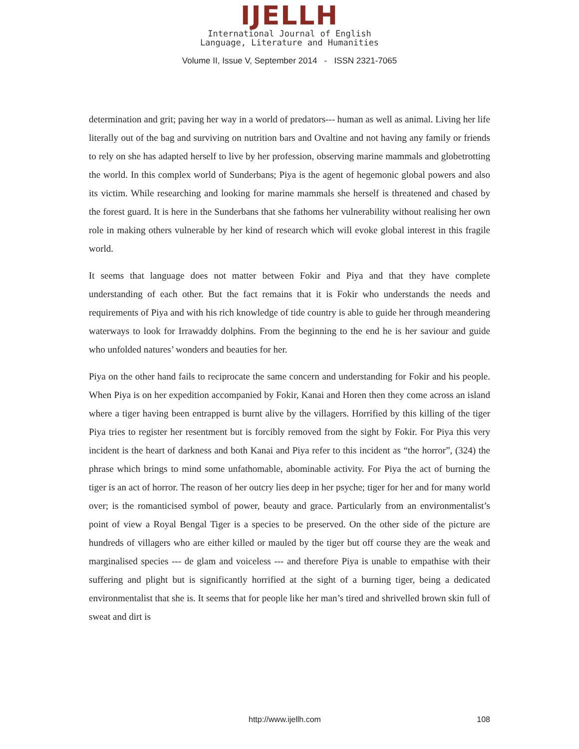IJELLH
International Journal of English
Language, Literature and Humanities
Volume II, Issue V, September 2014 - ISSN 2321-7065
determination and grit; paving her way in a world of predators--- human as well as animal. Living her life literally out of the bag and surviving on nutrition bars and Ovaltine and not having any family or friends to rely on she has adapted herself to live by her profession, observing marine mammals and globetrotting the world. In this complex world of Sunderbans; Piya is the agent of hegemonic global powers and also its victim. While researching and looking for marine mammals she herself is threatened and chased by the forest guard. It is here in the Sunderbans that she fathoms her vulnerability without realising her own role in making others vulnerable by her kind of research which will evoke global interest in this fragile world.
It seems that language does not matter between Fokir and Piya and that they have complete understanding of each other. But the fact remains that it is Fokir who understands the needs and requirements of Piya and with his rich knowledge of tide country is able to guide her through meandering waterways to look for Irrawaddy dolphins. From the beginning to the end he is her saviour and guide who unfolded natures’ wonders and beauties for her.
Piya on the other hand fails to reciprocate the same concern and understanding for Fokir and his people. When Piya is on her expedition accompanied by Fokir, Kanai and Horen then they come across an island where a tiger having been entrapped is burnt alive by the villagers. Horrified by this killing of the tiger Piya tries to register her resentment but is forcibly removed from the sight by Fokir. For Piya this very incident is the heart of darkness and both Kanai and Piya refer to this incident as “the horror”, (324) the phrase which brings to mind some unfathomable, abominable activity. For Piya the act of burning the tiger is an act of horror. The reason of her outcry lies deep in her psyche; tiger for her and for many world over; is the romanticised symbol of power, beauty and grace. Particularly from an environmentalist’s point of view a Royal Bengal Tiger is a species to be preserved. On the other side of the picture are hundreds of villagers who are either killed or mauled by the tiger but off course they are the weak and marginalised species --- de glam and voiceless --- and therefore Piya is unable to empathise with their suffering and plight but is significantly horrified at the sight of a burning tiger, being a dedicated environmentalist that she is. It seems that for people like her man’s tired and shrivelled brown skin full of sweat and dirt is
http://www.ijellh.com 108